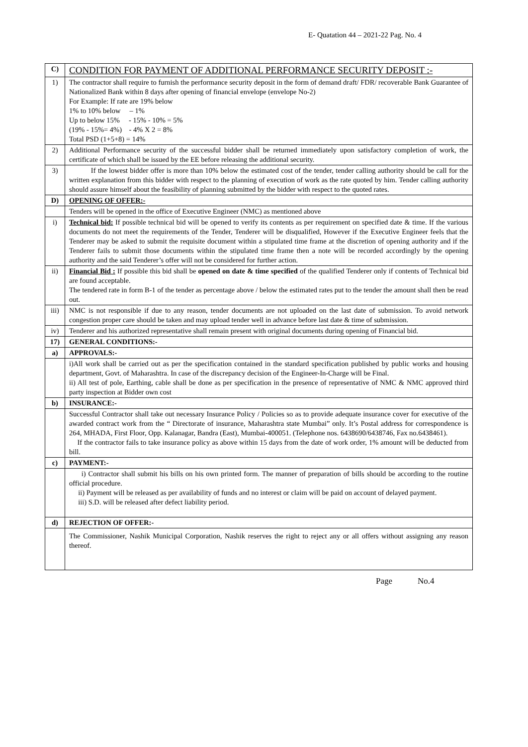E- Quatation 44 – 2021-22 Pag. No. 4
| C) | CONDITION FOR PAYMENT OF ADDITIONAL PERFORMANCE SECURITY DEPOSIT :- |
| 1) | The contractor shall require to furnish the performance security deposit in the form of demand draft/ FDR/ recoverable Bank Guarantee of Nationalized Bank within 8 days after opening of financial envelope (envelope No-2) For Example: If rate are 19% below 1% to 10% below – 1% Up to below 15% - 15% - 10% = 5% (19% - 15%= 4%) - 4% X 2 = 8% Total PSD (1+5+8) = 14% |
| 2) | Additional Performance security of the successful bidder shall be returned immediately upon satisfactory completion of work, the certificate of which shall be issued by the EE before releasing the additional security. |
| 3) | If the lowest bidder offer is more than 10% below the estimated cost of the tender, tender calling authority should be call for the written explanation from this bidder with respect to the planning of execution of work as the rate quoted by him. Tender calling authority should assure himself about the feasibility of planning submitted by the bidder with respect to the quoted rates. |
| D) | OPENING OF OFFER:- |
| | Tenders will be opened in the office of Executive Engineer (NMC) as mentioned above |
| i) | Technical bid: If possible technical bid will be opened to verify its contents as per requirement on specified date & time. If the various documents do not meet the requirements of the Tender, Tenderer will be disqualified, However if the Executive Engineer feels that the Tenderer may be asked to submit the requisite document within a stipulated time frame at the discretion of opening authority and if the Tenderer fails to submit those documents within the stipulated time frame then a note will be recorded accordingly by the opening authority and the said Tenderer’s offer will not be considered for further action. |
| ii) | Financial Bid : If possible this bid shall be opened on date & time specified of the qualified Tenderer only if contents of Technical bid are found acceptable. The tendered rate in form B-1 of the tender as percentage above / below the estimated rates put to the tender the amount shall then be read out. |
| iii) | NMC is not responsible if due to any reason, tender documents are not uploaded on the last date of submission. To avoid network congestion proper care should be taken and may upload tender well in advance before last date & time of submission. |
| iv) | Tenderer and his authorized representative shall remain present with original documents during opening of Financial bid. |
| 17) | GENERAL CONDITIONS:- |
| a) | APPROVALS:- |
| | i)All work shall be carried out as per the specification contained in the standard specification published by public works and housing department, Govt. of Maharashtra. In case of the discrepancy decision of the Engineer-In-Charge will be Final. ii) All test of pole, Earthing, cable shall be done as per specification in the presence of representative of NMC & NMC approved third party inspection at Bidder own cost |
| b) | INSURANCE:- |
| | Successful Contractor shall take out necessary Insurance Policy / Policies so as to provide adequate insurance cover for executive of the awarded contract work from the “ Directorate of insurance, Maharashtra state Mumbai” only. It’s Postal address for correspondence is 264, MHADA, First Floor, Opp. Kalanagar, Bandra (East), Mumbai-400051. (Telephone nos. 6438690/6438746, Fax no.6438461). If the contractor fails to take insurance policy as above within 15 days from the date of work order, 1% amount will be deducted from bill. |
| c) | PAYMENT:- |
| | i) Contractor shall submit his bills on his own printed form. The manner of preparation of bills should be according to the routine official procedure. ii) Payment will be released as per availability of funds and no interest or claim will be paid on account of delayed payment. iii) S.D. will be released after defect liability period. |
| d) | REJECTION OF OFFER:- |
| | The Commissioner, Nashik Municipal Corporation, Nashik reserves the right to reject any or all offers without assigning any reason thereof. |
Page No.4